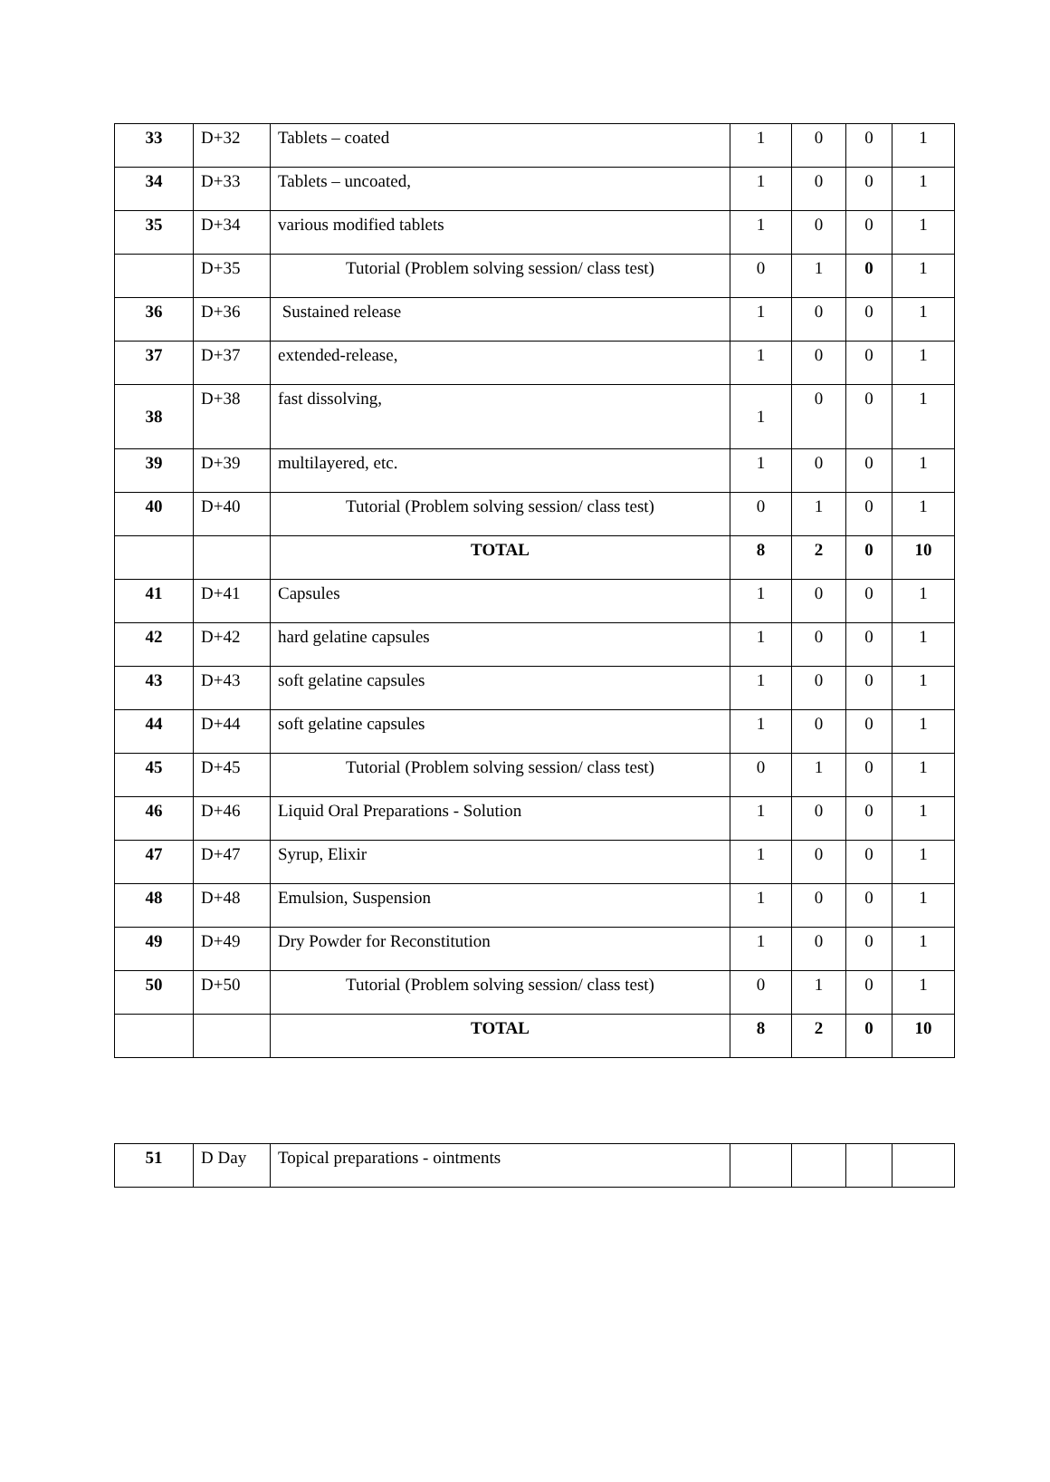| 33 | D+32 | Tablets – coated | 1 | 0 | 0 | 1 |
| 34 | D+33 | Tablets – uncoated, | 1 | 0 | 0 | 1 |
| 35 | D+34 | various modified tablets | 1 | 0 | 0 | 1 |
| | D+35 | Tutorial (Problem solving session/ class test) | 0 | 1 | 0 | 1 |
| 36 | D+36 | Sustained release | 1 | 0 | 0 | 1 |
| 37 | D+37 | extended-release, | 1 | 0 | 0 | 1 |
| 38 | D+38 | fast dissolving, | 1 | 0 | 0 | 1 |
| 39 | D+39 | multilayered, etc. | 1 | 0 | 0 | 1 |
| 40 | D+40 | Tutorial (Problem solving session/ class test) | 0 | 1 | 0 | 1 |
| | | TOTAL | 8 | 2 | 0 | 10 |
| 41 | D+41 | Capsules | 1 | 0 | 0 | 1 |
| 42 | D+42 | hard gelatine capsules | 1 | 0 | 0 | 1 |
| 43 | D+43 | soft gelatine capsules | 1 | 0 | 0 | 1 |
| 44 | D+44 | soft gelatine capsules | 1 | 0 | 0 | 1 |
| 45 | D+45 | Tutorial (Problem solving session/ class test) | 0 | 1 | 0 | 1 |
| 46 | D+46 | Liquid Oral Preparations - Solution | 1 | 0 | 0 | 1 |
| 47 | D+47 | Syrup, Elixir | 1 | 0 | 0 | 1 |
| 48 | D+48 | Emulsion, Suspension | 1 | 0 | 0 | 1 |
| 49 | D+49 | Dry Powder for Reconstitution | 1 | 0 | 0 | 1 |
| 50 | D+50 | Tutorial (Problem solving session/ class test) | 0 | 1 | 0 | 1 |
| | | TOTAL | 8 | 2 | 0 | 10 |
| 51 | D Day | Topical preparations - ointments | | | | |